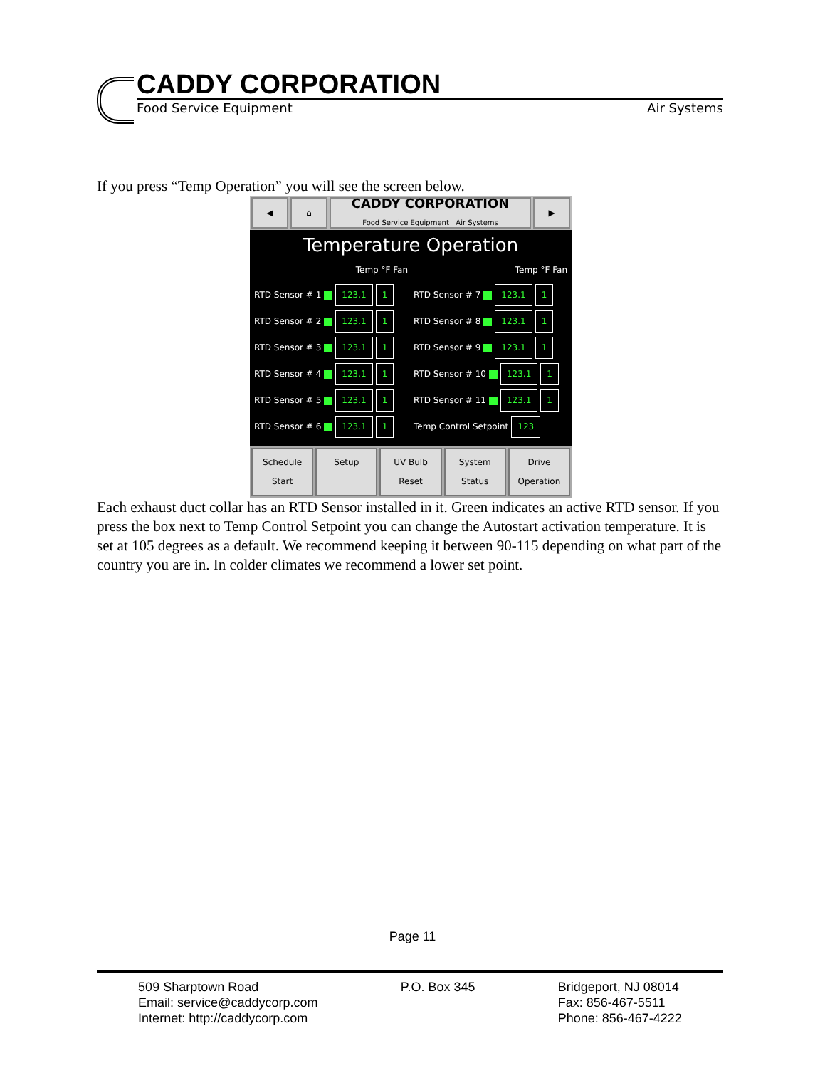CADDY CORPORATION
Food Service Equipment Air Systems
If you press “Temp Operation” you will see the screen below.
◀ ⌂
CADDY CORPORATION
Food Service Equipment Air Systems
▶
Temperature Operation
Temp °F Fan
Temp °F Fan
RTD Sensor # 1 123.1 1
RTD Sensor # 7 123.1 1
RTD Sensor # 2 123.1 1
RTD Sensor # 8 123.1 1
RTD Sensor # 3 123.1 1
RTD Sensor # 9 123.1 1
RTD Sensor # 4 123.1 1
RTD Sensor # 10 123.1 1
RTD Sensor # 5 123.1 1
RTD Sensor # 11 123.1 1
RTD Sensor # 6 123.1 1
Temp Control Setpoint 123
Schedule
Start
Setup UV Bulb
Reset
System
Status
Drive
Operation
Each exhaust duct collar has an RTD Sensor installed in it. Green indicates an active RTD sensor. If you press the box next to Temp Control Setpoint you can change the Autostart activation temperature. It is set at 105 degrees as a default. We recommend keeping it between 90-115 depending on what part of the country you are in. In colder climates we recommend a lower set point.
Page 11
509 Sharptown Road
Email: service@caddycorp.com
Internet: http://caddycorp.com
P.O. Box 345 Bridgeport, NJ 08014
Fax: 856-467-5511
Phone: 856-467-4222